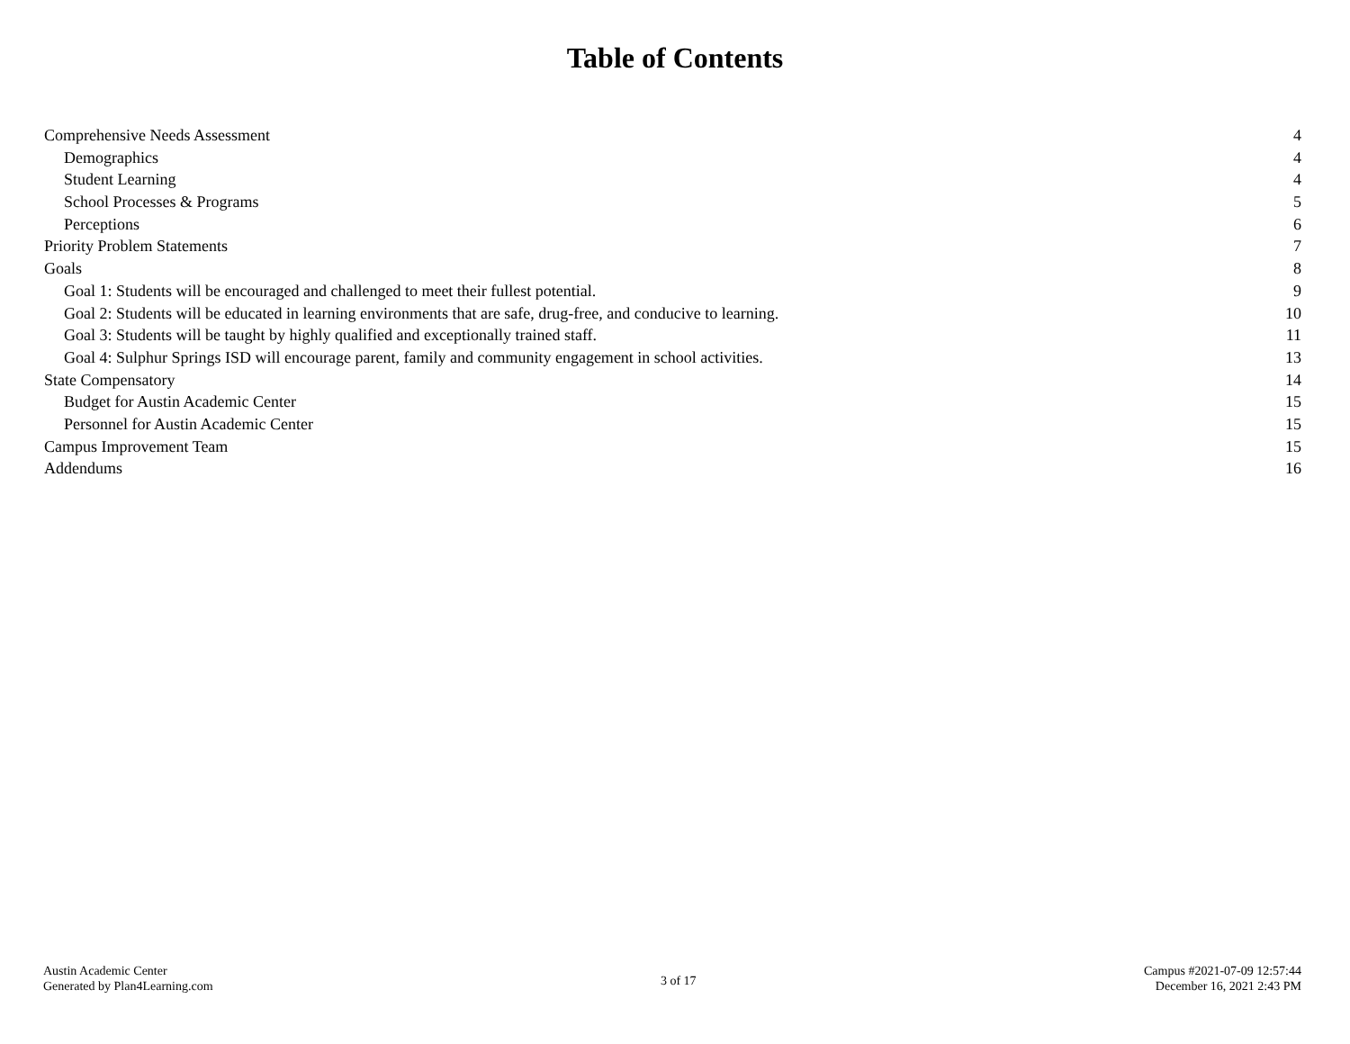Table of Contents
Comprehensive Needs Assessment 4
Demographics 4
Student Learning 4
School Processes & Programs 5
Perceptions 6
Priority Problem Statements 7
Goals 8
Goal 1: Students will be encouraged and challenged to meet their fullest potential. 9
Goal 2: Students will be educated in learning environments that are safe, drug-free, and conducive to learning. 10
Goal 3: Students will be taught by highly qualified and exceptionally trained staff. 11
Goal 4: Sulphur Springs ISD will encourage parent, family and community engagement in school activities. 13
State Compensatory 14
Budget for Austin Academic Center 15
Personnel for Austin Academic Center 15
Campus Improvement Team 15
Addendums 16
Austin Academic Center
Generated by Plan4Learning.com
3 of 17
Campus #2021-07-09 12:57:44
December 16, 2021 2:43 PM